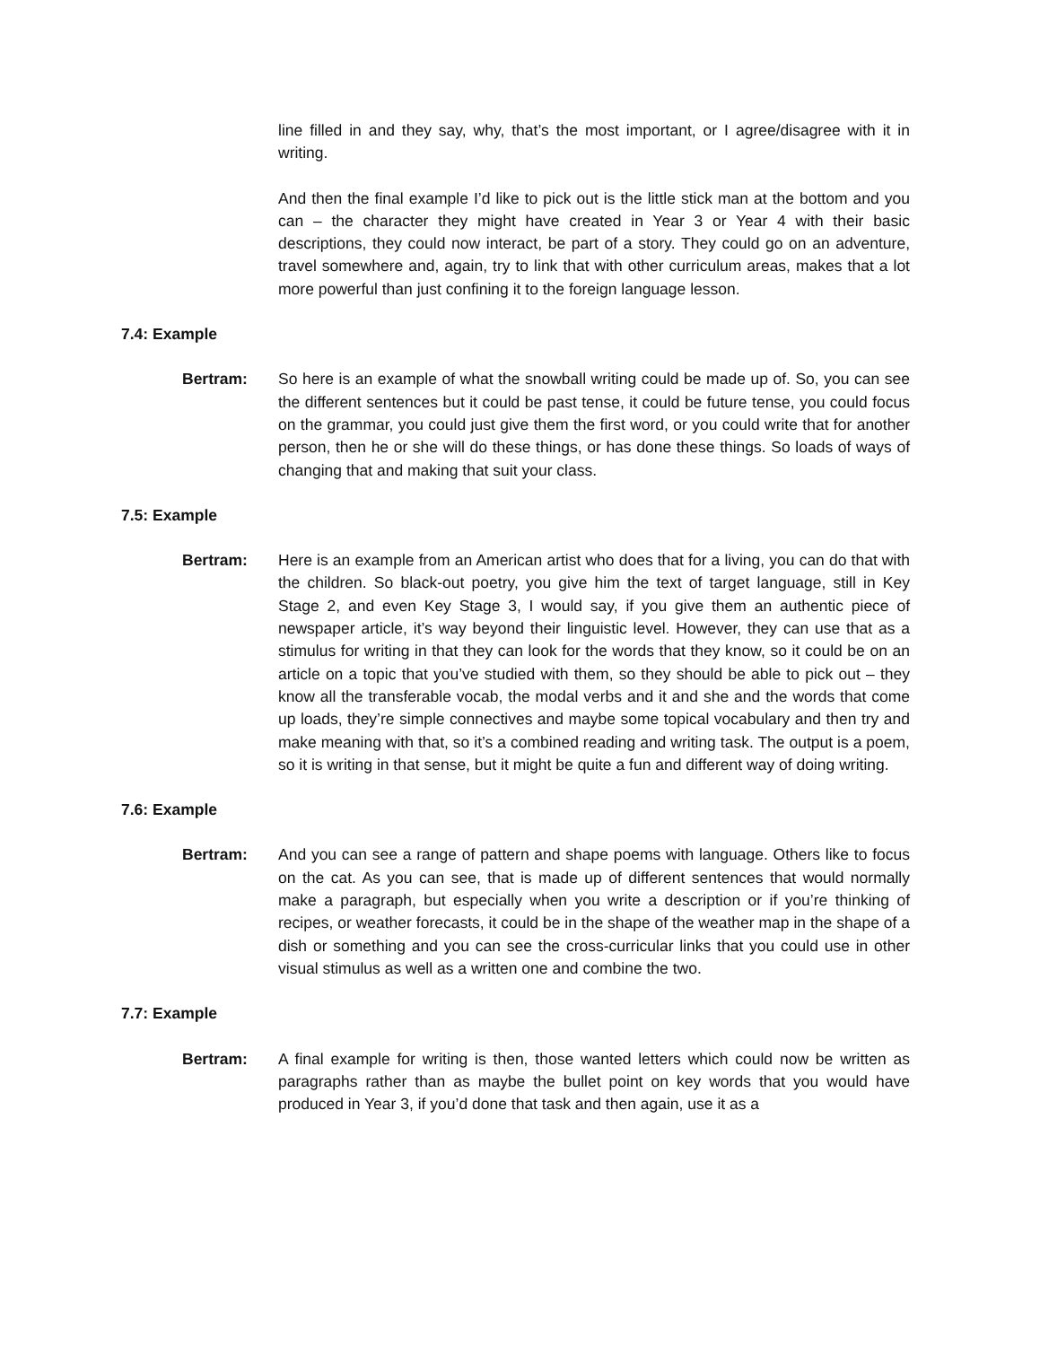line filled in and they say, why, that’s the most important, or I agree/disagree with it in writing.
And then the final example I’d like to pick out is the little stick man at the bottom and you can – the character they might have created in Year 3 or Year 4 with their basic descriptions, they could now interact, be part of a story. They could go on an adventure, travel somewhere and, again, try to link that with other curriculum areas, makes that a lot more powerful than just confining it to the foreign language lesson.
7.4: Example
Bertram: So here is an example of what the snowball writing could be made up of. So, you can see the different sentences but it could be past tense, it could be future tense, you could focus on the grammar, you could just give them the first word, or you could write that for another person, then he or she will do these things, or has done these things. So loads of ways of changing that and making that suit your class.
7.5: Example
Bertram: Here is an example from an American artist who does that for a living, you can do that with the children. So black-out poetry, you give him the text of target language, still in Key Stage 2, and even Key Stage 3, I would say, if you give them an authentic piece of newspaper article, it’s way beyond their linguistic level. However, they can use that as a stimulus for writing in that they can look for the words that they know, so it could be on an article on a topic that you’ve studied with them, so they should be able to pick out – they know all the transferable vocab, the modal verbs and it and she and the words that come up loads, they’re simple connectives and maybe some topical vocabulary and then try and make meaning with that, so it’s a combined reading and writing task. The output is a poem, so it is writing in that sense, but it might be quite a fun and different way of doing writing.
7.6: Example
Bertram: And you can see a range of pattern and shape poems with language. Others like to focus on the cat. As you can see, that is made up of different sentences that would normally make a paragraph, but especially when you write a description or if you’re thinking of recipes, or weather forecasts, it could be in the shape of the weather map in the shape of a dish or something and you can see the cross-curricular links that you could use in other visual stimulus as well as a written one and combine the two.
7.7: Example
Bertram: A final example for writing is then, those wanted letters which could now be written as paragraphs rather than as maybe the bullet point on key words that you would have produced in Year 3, if you’d done that task and then again, use it as a